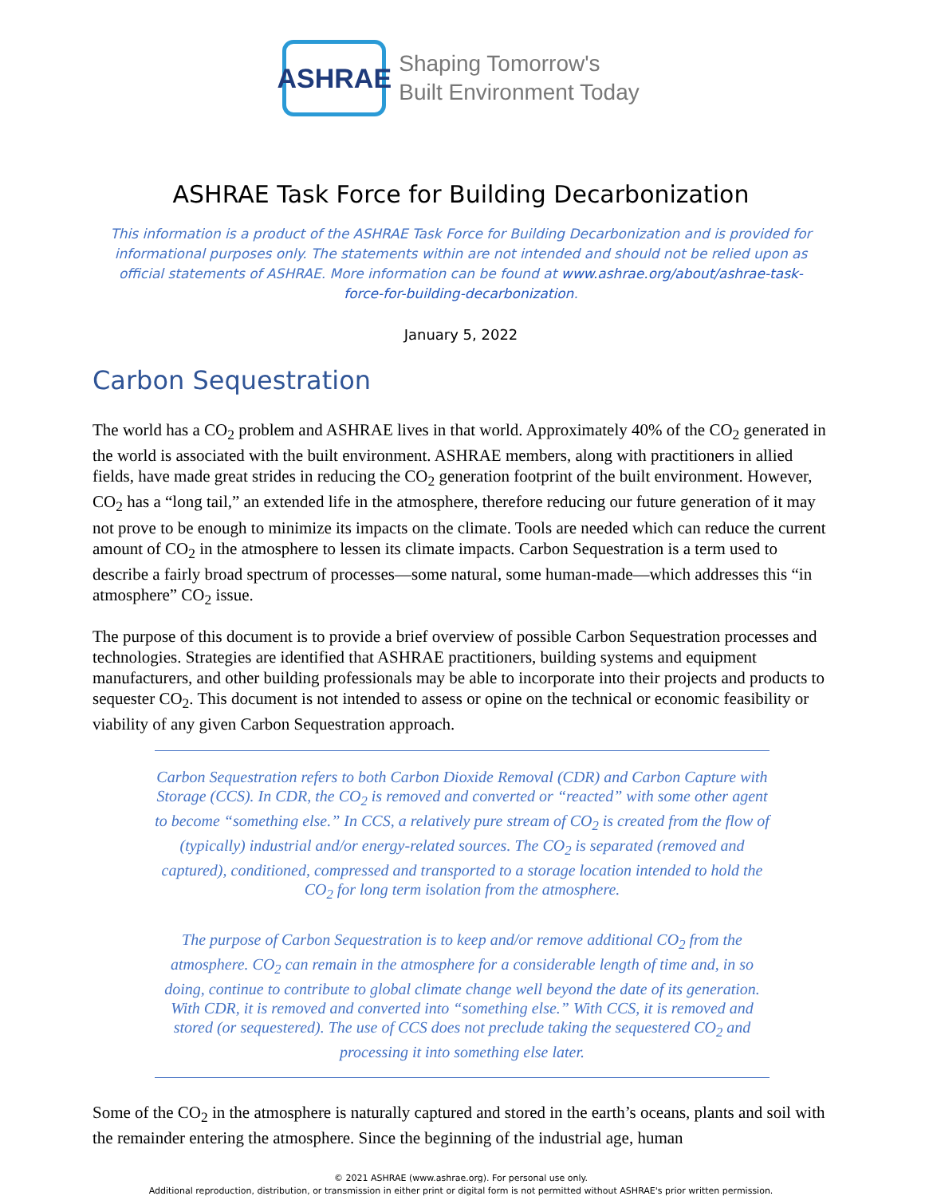ASHRAE
Shaping Tomorrow's
Built Environment Today
ASHRAE Task Force for Building Decarbonization
This information is a product of the ASHRAE Task Force for Building Decarbonization and is provided for informational purposes only. The statements within are not intended and should not be relied upon as official statements of ASHRAE. More information can be found at www.ashrae.org/about/ashrae-task-force-for-building-decarbonization.
January 5, 2022
Carbon Sequestration
The world has a CO<sub>2</sub> problem and ASHRAE lives in that world. Approximately 40% of the CO<sub>2</sub> generated in the world is associated with the built environment. ASHRAE members, along with practitioners in allied fields, have made great strides in reducing the CO<sub>2</sub> generation footprint of the built environment. However, CO<sub>2</sub> has a “long tail,” an extended life in the atmosphere, therefore reducing our future generation of it may not prove to be enough to minimize its impacts on the climate. Tools are needed which can reduce the current amount of CO<sub>2</sub> in the atmosphere to lessen its climate impacts. Carbon Sequestration is a term used to describe a fairly broad spectrum of processes—some natural, some human-made—which addresses this “in atmosphere” CO<sub>2</sub> issue.
The purpose of this document is to provide a brief overview of possible Carbon Sequestration processes and technologies. Strategies are identified that ASHRAE practitioners, building systems and equipment manufacturers, and other building professionals may be able to incorporate into their projects and products to sequester CO<sub>2</sub>. This document is not intended to assess or opine on the technical or economic feasibility or viability of any given Carbon Sequestration approach.
Carbon Sequestration refers to both Carbon Dioxide Removal (CDR) and Carbon Capture with Storage (CCS). In CDR, the CO<sub>2</sub> is removed and converted or “reacted” with some other agent to become “something else.” In CCS, a relatively pure stream of CO<sub>2</sub> is created from the flow of (typically) industrial and/or energy-related sources. The CO<sub>2</sub> is separated (removed and captured), conditioned, compressed and transported to a storage location intended to hold the CO<sub>2</sub> for long term isolation from the atmosphere.
The purpose of Carbon Sequestration is to keep and/or remove additional CO<sub>2</sub> from the atmosphere. CO<sub>2</sub> can remain in the atmosphere for a considerable length of time and, in so doing, continue to contribute to global climate change well beyond the date of its generation. With CDR, it is removed and converted into “something else.” With CCS, it is removed and stored (or sequestered). The use of CCS does not preclude taking the sequestered CO<sub>2</sub> and processing it into something else later.
Some of the CO<sub>2</sub> in the atmosphere is naturally captured and stored in the earth’s oceans, plants and soil with the remainder entering the atmosphere. Since the beginning of the industrial age, human
© 2021 ASHRAE (www.ashrae.org). For personal use only.
Additional reproduction, distribution, or transmission in either print or digital form is not permitted without ASHRAE's prior written permission.